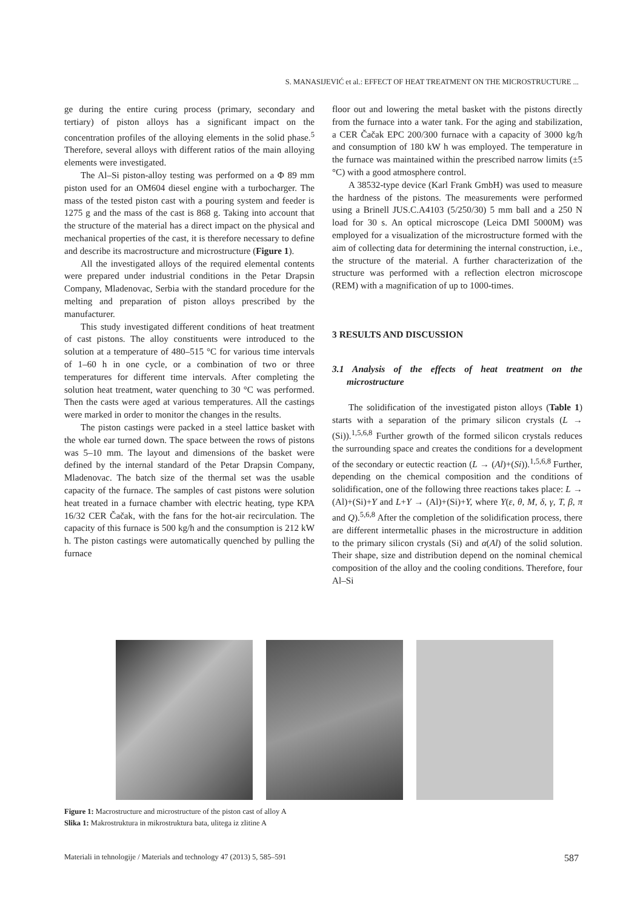S. MANASIJEVIĆ et al.: EFFECT OF HEAT TREATMENT ON THE MICROSTRUCTURE ...
ge during the entire curing process (primary, secondary and tertiary) of piston alloys has a significant impact on the concentration profiles of the alloying elements in the solid phase.<sup>5</sup> Therefore, several alloys with different ratios of the main alloying elements were investigated.
The Al–Si piston-alloy testing was performed on a Φ 89 mm piston used for an OM604 diesel engine with a turbocharger. The mass of the tested piston cast with a pouring system and feeder is 1275 g and the mass of the cast is 868 g. Taking into account that the structure of the material has a direct impact on the physical and mechanical properties of the cast, it is therefore necessary to define and describe its macrostructure and microstructure (Figure 1).
All the investigated alloys of the required elemental contents were prepared under industrial conditions in the Petar Drapsin Company, Mladenovac, Serbia with the standard procedure for the melting and preparation of piston alloys prescribed by the manufacturer.
This study investigated different conditions of heat treatment of cast pistons. The alloy constituents were introduced to the solution at a temperature of 480–515 °C for various time intervals of 1–60 h in one cycle, or a combination of two or three temperatures for different time intervals. After completing the solution heat treatment, water quenching to 30 °C was performed. Then the casts were aged at various temperatures. All the castings were marked in order to monitor the changes in the results.
The piston castings were packed in a steel lattice basket with the whole ear turned down. The space between the rows of pistons was 5–10 mm. The layout and dimensions of the basket were defined by the internal standard of the Petar Drapsin Company, Mladenovac. The batch size of the thermal set was the usable capacity of the furnace. The samples of cast pistons were solution heat treated in a furnace chamber with electric heating, type KPA 16/32 CER Čačak, with the fans for the hot-air recirculation. The capacity of this furnace is 500 kg/h and the consumption is 212 kW h. The piston castings were automatically quenched by pulling the furnace
floor out and lowering the metal basket with the pistons directly from the furnace into a water tank. For the aging and stabilization, a CER Čačak EPC 200/300 furnace with a capacity of 3000 kg/h and consumption of 180 kW h was employed. The temperature in the furnace was maintained within the prescribed narrow limits (±5 °C) with a good atmosphere control.
A 38532-type device (Karl Frank GmbH) was used to measure the hardness of the pistons. The measurements were performed using a Brinell JUS.C.A4103 (5/250/30) 5 mm ball and a 250 N load for 30 s. An optical microscope (Leica DMI 5000M) was employed for a visualization of the microstructure formed with the aim of collecting data for determining the internal construction, i.e., the structure of the material. A further characterization of the structure was performed with a reflection electron microscope (REM) with a magnification of up to 1000-times.
3 RESULTS AND DISCUSSION
3.1 Analysis of the effects of heat treatment on the microstructure
The solidification of the investigated piston alloys (Table 1) starts with a separation of the primary silicon crystals (L → (Si)).<sup>1,5,6,8</sup> Further growth of the formed silicon crystals reduces the surrounding space and creates the conditions for a development of the secondary or eutectic reaction (L → (Al)+(Si)).<sup>1,5,6,8</sup> Further, depending on the chemical composition and the conditions of solidification, one of the following three reactions takes place: L → (Al)+(Si)+Y and L+Y → (Al)+(Si)+Y, where Y(ε, θ, M, δ, γ, T, β, π and Q).<sup>5,6,8</sup> After the completion of the solidification process, there are different intermetallic phases in the microstructure in addition to the primary silicon crystals (Si) and α(Al) of the solid solution. Their shape, size and distribution depend on the nominal chemical composition of the alloy and the cooling conditions. Therefore, four Al–Si
Figure 1: Macrostructure and microstructure of the piston cast of alloy A
Slika 1: Makrostruktura in mikrostruktura bata, ulitega iz zlitine A
Materiali in tehnologije / Materials and technology 47 (2013) 5, 585–591 587